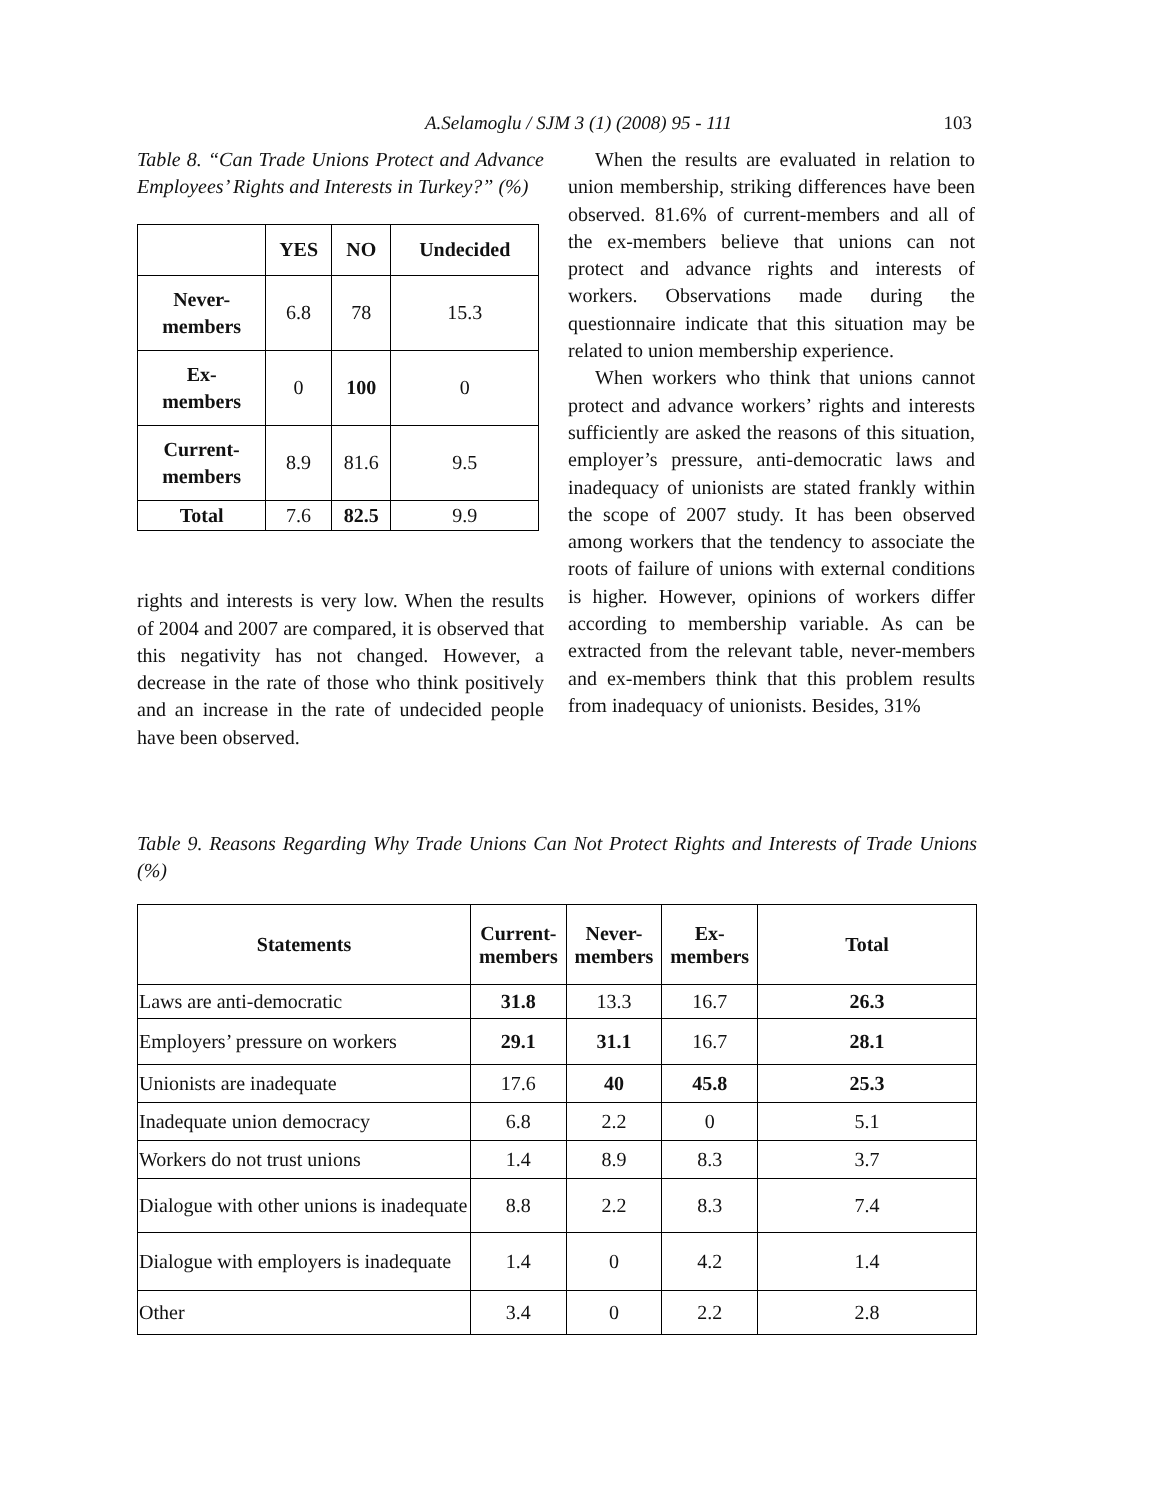A.Selamoglu / SJM 3 (1) (2008) 95 - 111 103
Table 8. “Can Trade Unions Protect and Advance Employees’ Rights and Interests in Turkey?” (%)
| | YES | NO | Undecided |
| --- | --- | --- | --- |
| Never- members | 6.8 | 78 | 15.3 |
| Ex- members | 0 | 100 | 0 |
| Current- members | 8.9 | 81.6 | 9.5 |
| Total | 7.6 | 82.5 | 9.9 |
rights and interests is very low. When the results of 2004 and 2007 are compared, it is observed that this negativity has not changed. However, a decrease in the rate of those who think positively and an increase in the rate of undecided people have been observed.
When the results are evaluated in relation to union membership, striking differences have been observed. 81.6% of current-members and all of the ex-members believe that unions can not protect and advance rights and interests of workers. Observations made during the questionnaire indicate that this situation may be related to union membership experience.
When workers who think that unions cannot protect and advance workers’ rights and interests sufficiently are asked the reasons of this situation, employer’s pressure, anti-democratic laws and inadequacy of unionists are stated frankly within the scope of 2007 study. It has been observed among workers that the tendency to associate the roots of failure of unions with external conditions is higher. However, opinions of workers differ according to membership variable. As can be extracted from the relevant table, never-members and ex-members think that this problem results from inadequacy of unionists. Besides, 31%
Table 9. Reasons Regarding Why Trade Unions Can Not Protect Rights and Interests of Trade Unions (%)
| Statements | Current- members | Never- members | Ex- members | Total |
| --- | --- | --- | --- | --- |
| Laws are anti-democratic | 31.8 | 13.3 | 16.7 | 26.3 |
| Employers’ pressure on workers | 29.1 | 31.1 | 16.7 | 28.1 |
| Unionists are inadequate | 17.6 | 40 | 45.8 | 25.3 |
| Inadequate union democracy | 6.8 | 2.2 | 0 | 5.1 |
| Workers do not trust unions | 1.4 | 8.9 | 8.3 | 3.7 |
| Dialogue with other unions is inadequate | 8.8 | 2.2 | 8.3 | 7.4 |
| Dialogue with employers is inadequate | 1.4 | 0 | 4.2 | 1.4 |
| Other | 3.4 | 0 | 2.2 | 2.8 |